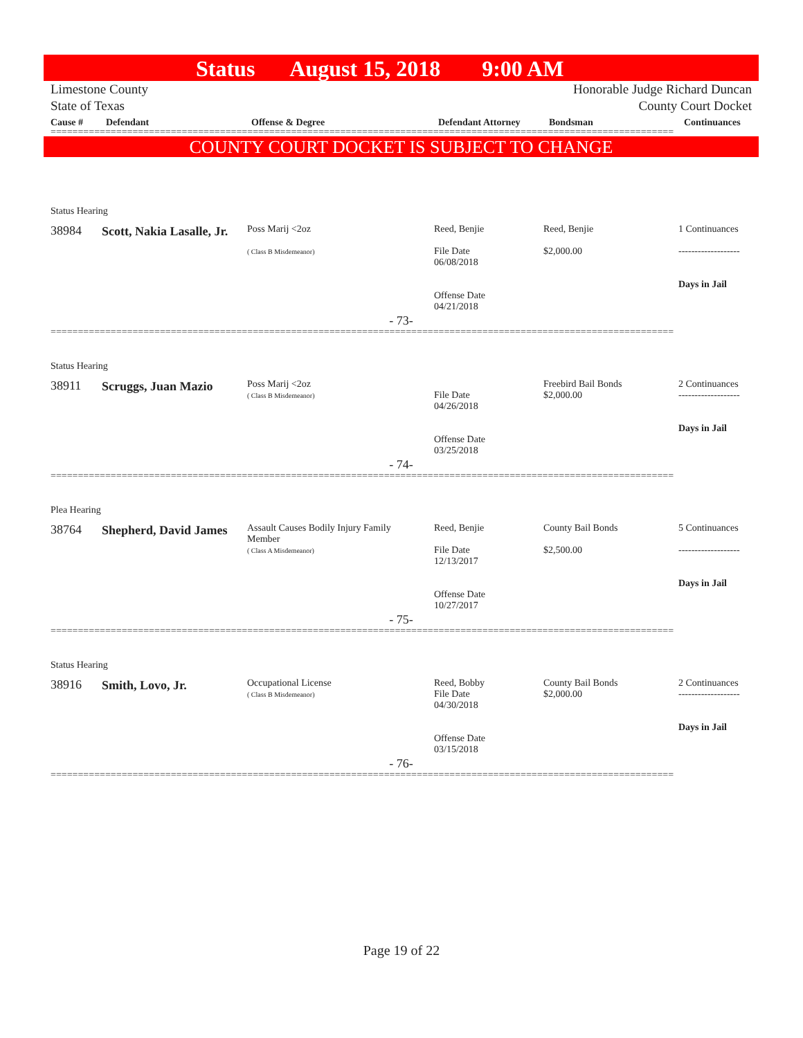Status August 15, 2018 9:00 AM
Limestone County
State of Texas Honorable Judge Richard Duncan
County Court Docket
| Cause # | Defendant | Offense & Degree | Defendant Attorney | Bondsman | Continuances |
| --- | --- | --- | --- | --- | --- |
==================================================================================================================
COUNTY COURT DOCKET IS SUBJECT TO CHANGE
Status Hearing
| 38984 | Scott, Nakia Lasalle, Jr. | Poss Marij <2oz ( Class B Misdemeanor) | Reed, Benjie File Date 06/08/2018 Offense Date 04/21/2018 | Reed, Benjie $2,000.00 | 1 Continuances ------------------- Days in Jail |
- 73-
==================================================================================================================
Status Hearing
| 38911 | Scruggs, Juan Mazio | Poss Marij <2oz ( Class B Misdemeanor) | File Date 04/26/2018 Offense Date 03/25/2018 | Freebird Bail Bonds $2,000.00 | 2 Continuances ------------------- Days in Jail |
- 74-
==================================================================================================================
Plea Hearing
| 38764 | Shepherd, David James | Assault Causes Bodily Injury Family Member ( Class A Misdemeanor) | Reed, Benjie File Date 12/13/2017 Offense Date 10/27/2017 | County Bail Bonds $2,500.00 | 5 Continuances ------------------- Days in Jail |
- 75-
==================================================================================================================
Status Hearing
| 38916 | Smith, Lovo, Jr. | Occupational License ( Class B Misdemeanor) | Reed, Bobby File Date 04/30/2018 Offense Date 03/15/2018 | County Bail Bonds $2,000.00 | 2 Continuances ------------------- Days in Jail |
- 76-
==================================================================================================================
Page 19 of 22